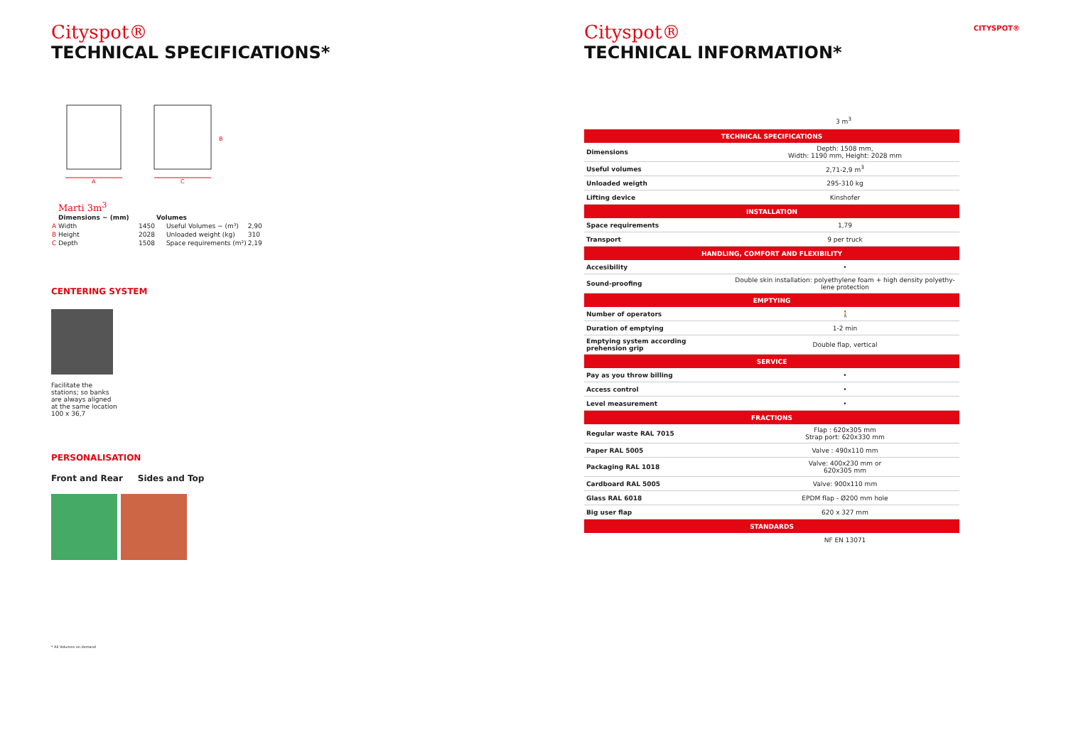Cityspot®
TECHNICAL SPECIFICATIONS*
A
C
B
Marti 3m<sup>3</sup>
| Dimensions ~ (mm) | | Volumes | |
| --- | --- | --- | --- |
| A Width | 1450 | Useful Volumes ~ (m³) | 2,90 |
| B Height | 2028 | Unloaded weight (kg) | 310 |
| C Depth | 1508 | Space requirements (m²) | 2,19 |
CENTERING SYSTEM
Facilitate the stations; so banks are always aligned at the same location 100 x 36,7
PERSONALISATION
Front and Rear Sides and Top
* All Volumes on demand
Cityspot®
TECHNICAL INFORMATION*
3 m<sup>3</sup>
| TECHNICAL SPECIFICATIONS | |
| Dimensions | Depth: 1508 mm, Width: 1190 mm, Height: 2028 mm |
| Useful volumes | 2,71-2,9 m<sup>3</sup> |
| Unloaded weigth | 295-310 kg |
| Lifting device | Kinshofer |
| INSTALLATION | |
| Space requirements | 1,79 |
| Transport | 9 per truck |
| HANDLING, COMFORT AND FLEXIBILITY | |
| Accesibility | • |
| Sound-proofing | Double skin installation: polyethylene foam + high density polyethy-lene protection |
| EMPTYING | |
| Number of operators | 🚶 |
| Duration of emptying | 1-2 min |
| Emptying system according prehension grip | Double flap, vertical |
| SERVICE | |
| Pay as you throw billing | • |
| Access control | • |
| Level measurement | • |
| FRACTIONS | |
| Regular waste RAL 7015 | Flap : 620x305 mm Strap port: 620x330 mm |
| Paper RAL 5005 | Valve : 490x110 mm |
| Packaging RAL 1018 | Valve: 400x230 mm or 620x305 mm |
| Cardboard RAL 5005 | Valve: 900x110 mm |
| Glass RAL 6018 | EPDM flap - Ø200 mm hole |
| Big user flap | 620 x 327 mm |
| STANDARDS | |
| | NF EN 13071 |
CITYSPOT®